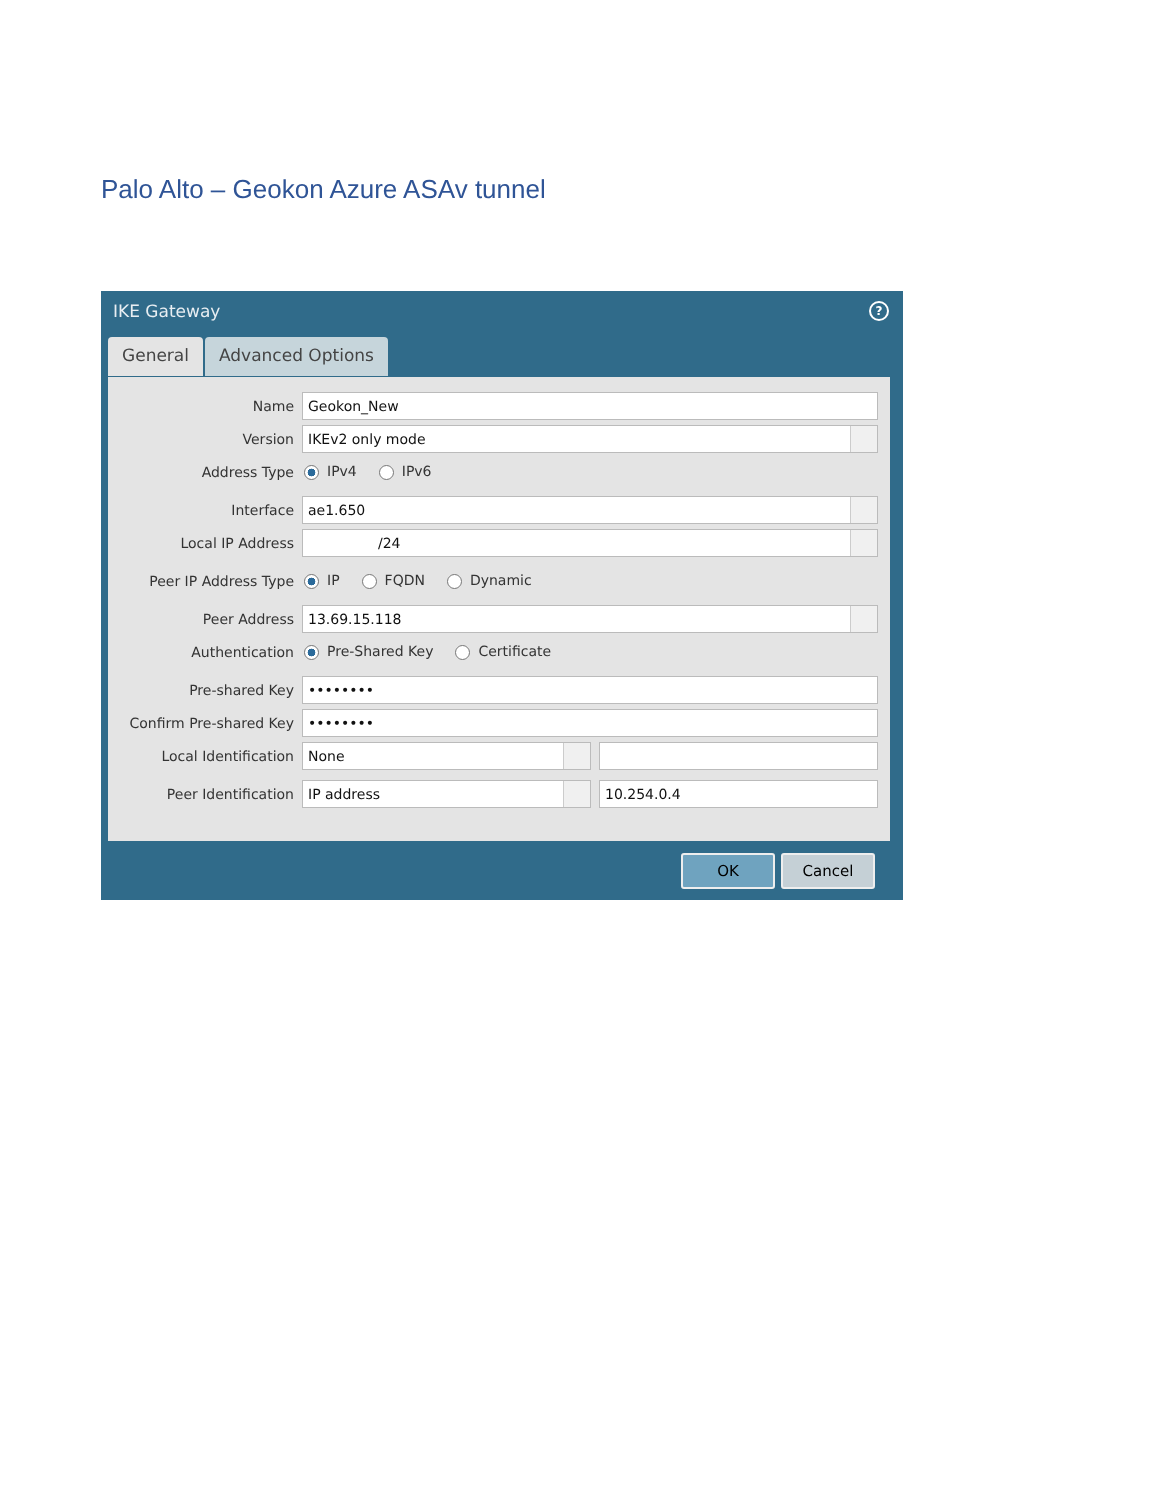Palo Alto – Geokon Azure ASAv tunnel
? IKE Gateway
General Advanced Options
Name Geokon_New
Version IKEv2 only mode
Address Type IPv4 IPv6
Interface ae1.650
Local IP Address /24
Peer IP Address Type IP FQDN Dynamic
Peer Address 13.69.15.118
Authentication Pre-Shared Key Certificate
Pre-shared Key ••••••••
Confirm Pre-shared Key ••••••••
Local Identification None
Peer Identification IP address 10.254.0.4
OK Cancel